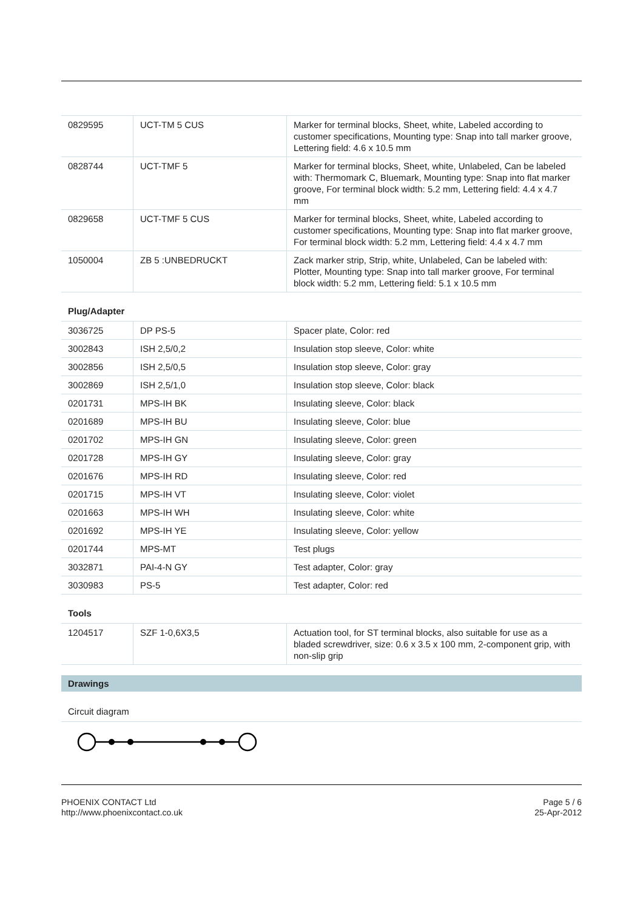| 0829595 | UCT-TM 5 CUS | Marker for terminal blocks, Sheet, white, Labeled according to customer specifications, Mounting type: Snap into tall marker groove, Lettering field: 4.6 x 10.5 mm |
| 0828744 | UCT-TMF 5 | Marker for terminal blocks, Sheet, white, Unlabeled, Can be labeled with: Thermomark C, Bluemark, Mounting type: Snap into flat marker groove, For terminal block width: 5.2 mm, Lettering field: 4.4 x 4.7 mm |
| 0829658 | UCT-TMF 5 CUS | Marker for terminal blocks, Sheet, white, Labeled according to customer specifications, Mounting type: Snap into flat marker groove, For terminal block width: 5.2 mm, Lettering field: 4.4 x 4.7 mm |
| 1050004 | ZB 5 :UNBEDRUCKT | Zack marker strip, Strip, white, Unlabeled, Can be labeled with: Plotter, Mounting type: Snap into tall marker groove, For terminal block width: 5.2 mm, Lettering field: 5.1 x 10.5 mm |
Plug/Adapter
| 3036725 | DP PS-5 | Spacer plate, Color: red |
| 3002843 | ISH 2,5/0,2 | Insulation stop sleeve, Color: white |
| 3002856 | ISH 2,5/0,5 | Insulation stop sleeve, Color: gray |
| 3002869 | ISH 2,5/1,0 | Insulation stop sleeve, Color: black |
| 0201731 | MPS-IH BK | Insulating sleeve, Color: black |
| 0201689 | MPS-IH BU | Insulating sleeve, Color: blue |
| 0201702 | MPS-IH GN | Insulating sleeve, Color: green |
| 0201728 | MPS-IH GY | Insulating sleeve, Color: gray |
| 0201676 | MPS-IH RD | Insulating sleeve, Color: red |
| 0201715 | MPS-IH VT | Insulating sleeve, Color: violet |
| 0201663 | MPS-IH WH | Insulating sleeve, Color: white |
| 0201692 | MPS-IH YE | Insulating sleeve, Color: yellow |
| 0201744 | MPS-MT | Test plugs |
| 3032871 | PAI-4-N GY | Test adapter, Color: gray |
| 3030983 | PS-5 | Test adapter, Color: red |
Tools
| 1204517 | SZF 1-0,6X3,5 | Actuation tool, for ST terminal blocks, also suitable for use as a bladed screwdriver, size: 0.6 x 3.5 x 100 mm, 2-component grip, with non-slip grip |
Drawings
Circuit diagram
PHOENIX CONTACT Ltd
http://www.phoenixcontact.co.uk
Page 5 / 6
25-Apr-2012